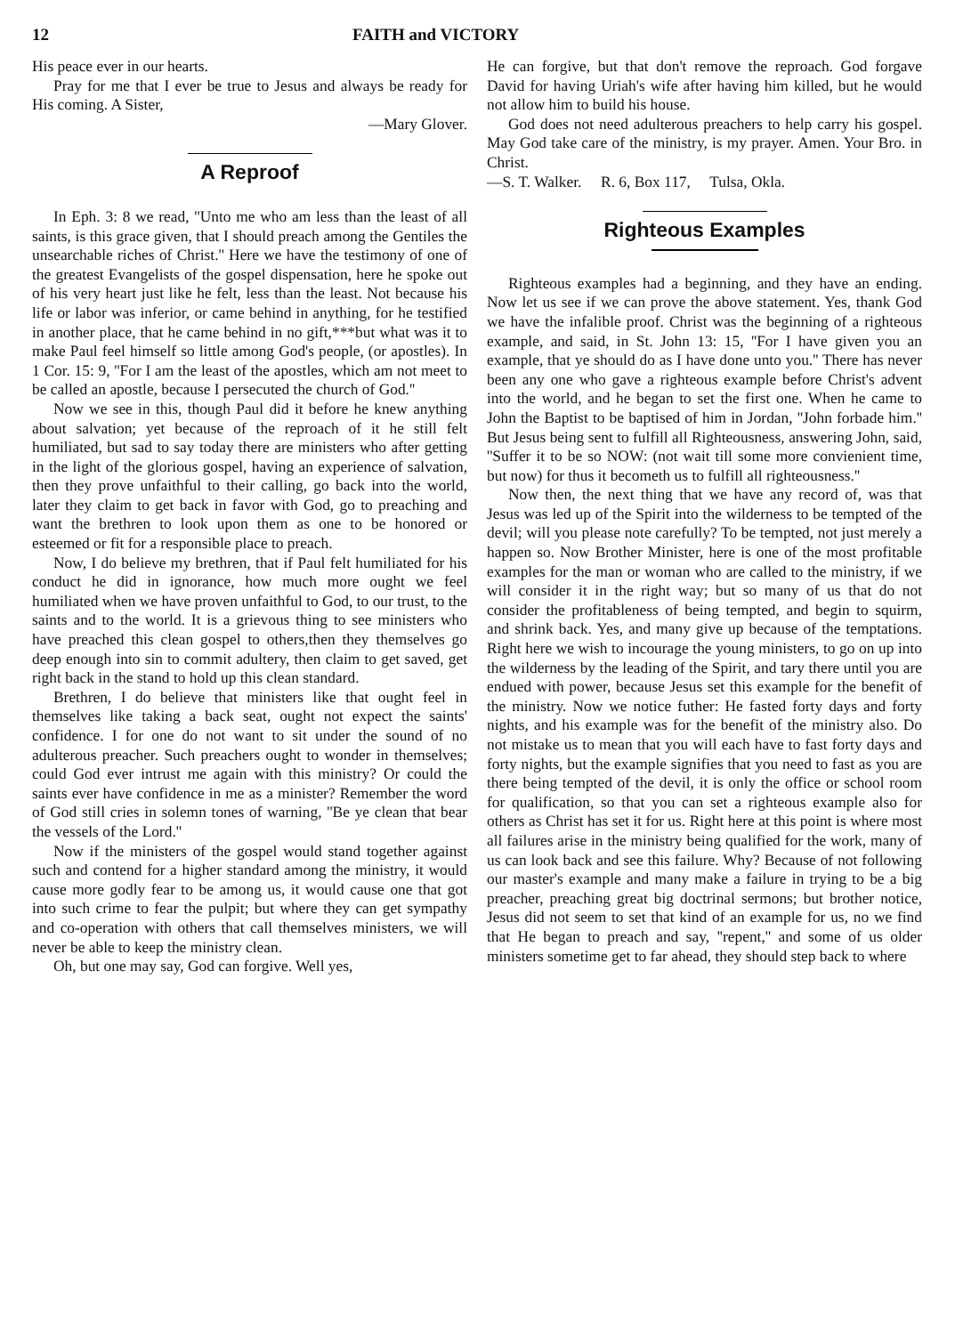12 FAITH and VICTORY
His peace ever in our hearts.
Pray for me that I ever be true to Jesus and always be ready for His coming. A Sister,
—Mary Glover.
A Reproof
In Eph. 3: 8 we read, ''Unto me who am less than the least of all saints, is this grace given, that I should preach among the Gentiles the unsearchable riches of Christ.'' Here we have the testimony of one of the greatest Evangelists of the gospel dispensation, here he spoke out of his very heart just like he felt, less than the least. Not because his life or labor was inferior, or came behind in anything, for he testified in another place, that he came behind in no gift,***but what was it to make Paul feel himself so little among God's people, (or apostles). In 1 Cor. 15: 9, ''For I am the least of the apostles, which am not meet to be called an apostle, because I persecuted the church of God.''
Now we see in this, though Paul did it before he knew anything about salvation; yet because of the reproach of it he still felt humiliated, but sad to say today there are ministers who after getting in the light of the glorious gospel, having an experience of salvation, then they prove unfaithful to their calling, go back into the world, later they claim to get back in favor with God, go to preaching and want the brethren to look upon them as one to be honored or esteemed or fit for a responsible place to preach.
Now, I do believe my brethren, that if Paul felt humiliated for his conduct he did in ignorance, how much more ought we feel humiliated when we have proven unfaithful to God, to our trust, to the saints and to the world. It is a grievous thing to see ministers who have preached this clean gospel to others,then they themselves go deep enough into sin to commit adultery, then claim to get saved, get right back in the stand to hold up this clean standard.
Brethren, I do believe that ministers like that ought feel in themselves like taking a back seat, ought not expect the saints' confidence. I for one do not want to sit under the sound of no adulterous preacher. Such preachers ought to wonder in themselves; could God ever intrust me again with this ministry? Or could the saints ever have confidence in me as a minister? Remember the word of God still cries in solemn tones of warning, ''Be ye clean that bear the vessels of the Lord.''
Now if the ministers of the gospel would stand together against such and contend for a higher standard among the ministry, it would cause more godly fear to be among us, it would cause one that got into such crime to fear the pulpit; but where they can get sympathy and co-operation with others that call themselves ministers, we will never be able to keep the ministry clean.
Oh, but one may say, God can forgive. Well yes,
He can forgive, but that don't remove the reproach. God forgave David for having Uriah's wife after having him killed, but he would not allow him to build his house.
God does not need adulterous preachers to help carry his gospel. May God take care of the ministry, is my prayer. Amen. Your Bro. in Christ.
—S. T. Walker. R. 6, Box 117, Tulsa, Okla.
Righteous Examples
Righteous examples had a beginning, and they have an ending. Now let us see if we can prove the above statement. Yes, thank God we have the infalible proof. Christ was the beginning of a righteous example, and said, in St. John 13: 15, ''For I have given you an example, that ye should do as I have done unto you.'' There has never been any one who gave a righteous example before Christ's advent into the world, and he began to set the first one. When he came to John the Baptist to be baptised of him in Jordan, ''John forbade him.'' But Jesus being sent to fulfill all Righteousness, answering John, said, ''Suffer it to be so NOW: (not wait till some more convienient time, but now) for thus it becometh us to fulfill all righteousness.''
Now then, the next thing that we have any record of, was that Jesus was led up of the Spirit into the wilderness to be tempted of the devil; will you please note carefully? To be tempted, not just merely a happen so. Now Brother Minister, here is one of the most profitable examples for the man or woman who are called to the ministry, if we will consider it in the right way; but so many of us that do not consider the profitableness of being tempted, and begin to squirm, and shrink back. Yes, and many give up because of the temptations. Right here we wish to incourage the young ministers, to go on up into the wilderness by the leading of the Spirit, and tary there until you are endued with power, because Jesus set this example for the benefit of the ministry. Now we notice futher: He fasted forty days and forty nights, and his example was for the benefit of the ministry also. Do not mistake us to mean that you will each have to fast forty days and forty nights, but the example signifies that you need to fast as you are there being tempted of the devil, it is only the office or school room for qualification, so that you can set a righteous example also for others as Christ has set it for us. Right here at this point is where most all failures arise in the ministry being qualified for the work, many of us can look back and see this failure. Why? Because of not following our master's example and many make a failure in trying to be a big preacher, preaching great big doctrinal sermons; but brother notice, Jesus did not seem to set that kind of an example for us, no we find that He began to preach and say, ''repent,'' and some of us older ministers sometime get to far ahead, they should step back to where